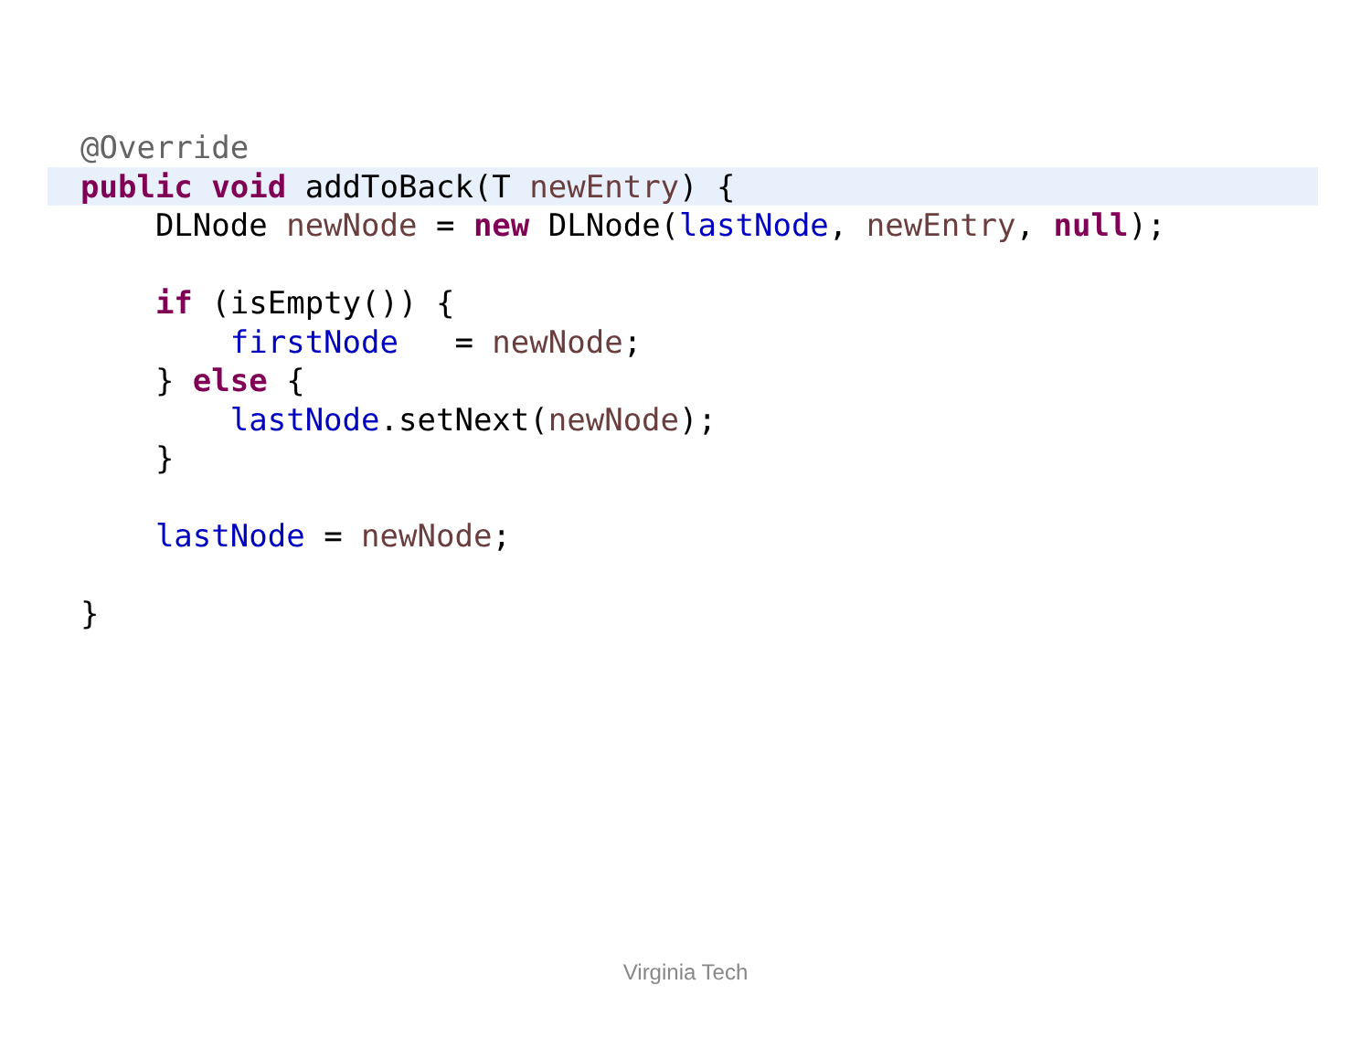@Override
public void addToBack(T newEntry) {
DLNode newNode = new DLNode(lastNode, newEntry, null);
if (isEmpty()) {
firstNode = newNode;
} else {
lastNode.setNext(newNode);
}
lastNode = newNode;
}
Virginia Tech